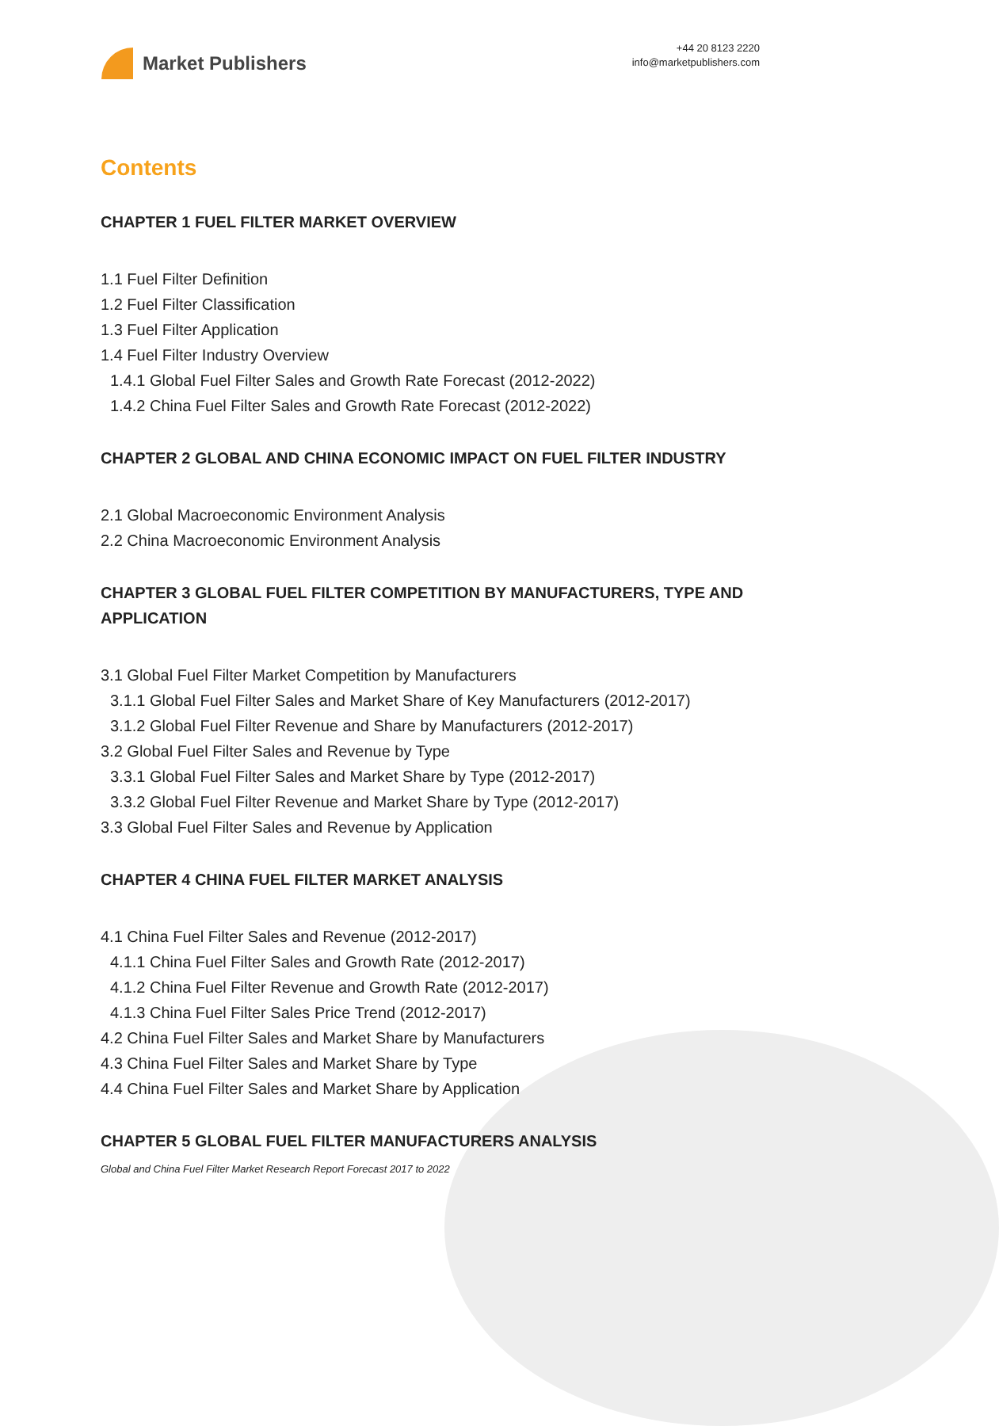Market Publishers
+44 20 8123 2220
info@marketpublishers.com
Contents
CHAPTER 1 FUEL FILTER MARKET OVERVIEW
1.1 Fuel Filter Definition
1.2 Fuel Filter Classification
1.3 Fuel Filter Application
1.4 Fuel Filter Industry Overview
1.4.1 Global Fuel Filter Sales and Growth Rate Forecast (2012-2022)
1.4.2 China Fuel Filter Sales and Growth Rate Forecast (2012-2022)
CHAPTER 2 GLOBAL AND CHINA ECONOMIC IMPACT ON FUEL FILTER INDUSTRY
2.1 Global Macroeconomic Environment Analysis
2.2 China Macroeconomic Environment Analysis
CHAPTER 3 GLOBAL FUEL FILTER COMPETITION BY MANUFACTURERS, TYPE AND APPLICATION
3.1 Global Fuel Filter Market Competition by Manufacturers
3.1.1 Global Fuel Filter Sales and Market Share of Key Manufacturers (2012-2017)
3.1.2 Global Fuel Filter Revenue and Share by Manufacturers (2012-2017)
3.2 Global Fuel Filter Sales and Revenue by Type
3.3.1 Global Fuel Filter Sales and Market Share by Type (2012-2017)
3.3.2 Global Fuel Filter Revenue and Market Share by Type (2012-2017)
3.3 Global Fuel Filter Sales and Revenue by Application
CHAPTER 4 CHINA FUEL FILTER MARKET ANALYSIS
4.1 China Fuel Filter Sales and Revenue (2012-2017)
4.1.1 China Fuel Filter Sales and Growth Rate (2012-2017)
4.1.2 China Fuel Filter Revenue and Growth Rate (2012-2017)
4.1.3 China Fuel Filter Sales Price Trend (2012-2017)
4.2 China Fuel Filter Sales and Market Share by Manufacturers
4.3 China Fuel Filter Sales and Market Share by Type
4.4 China Fuel Filter Sales and Market Share by Application
CHAPTER 5 GLOBAL FUEL FILTER MANUFACTURERS ANALYSIS
Global and China Fuel Filter Market Research Report Forecast 2017 to 2022